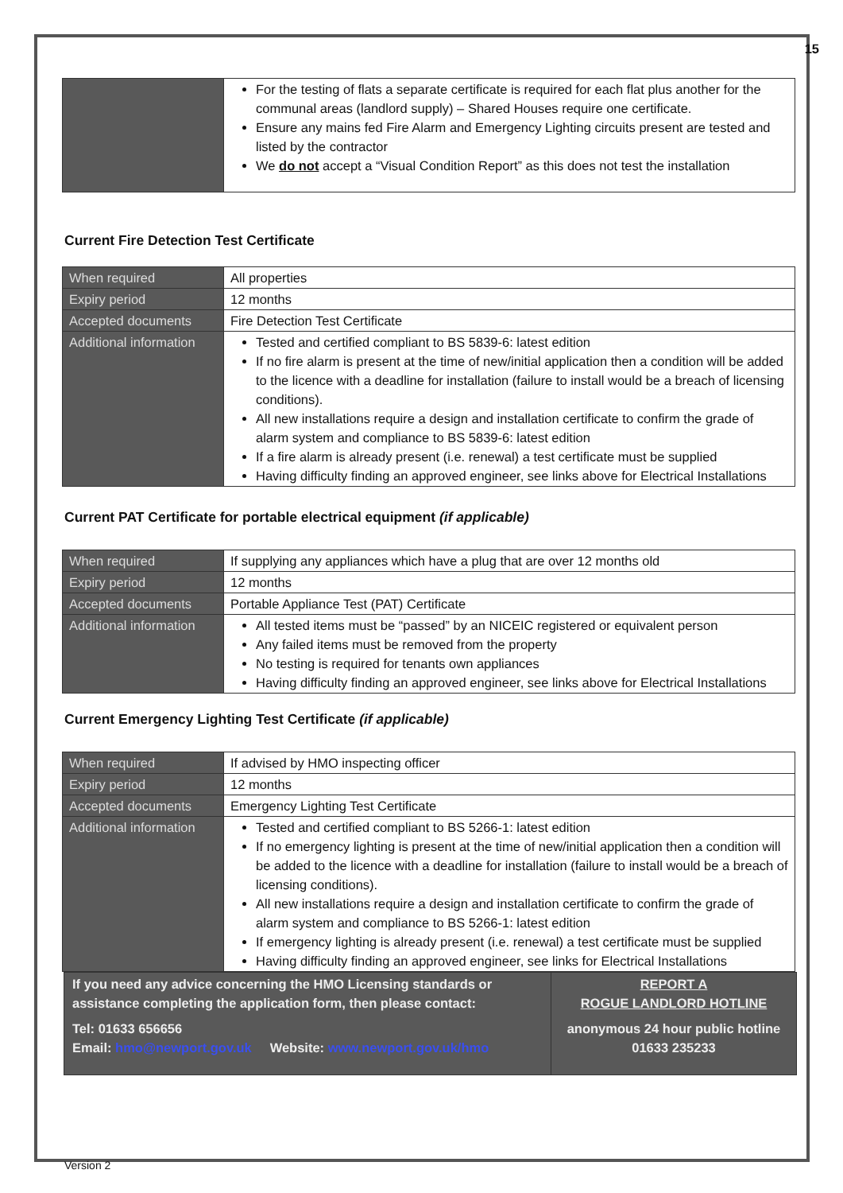15
| | For the testing of flats a separate certificate is required for each flat plus another for the communal areas (landlord supply) – Shared Houses require one certificate. Ensure any mains fed Fire Alarm and Emergency Lighting circuits present are tested and listed by the contractor We do not accept a “Visual Condition Report” as this does not test the installation |
Current Fire Detection Test Certificate
| When required | All properties |
| Expiry period | 12 months |
| Accepted documents | Fire Detection Test Certificate |
| Additional information | Tested and certified compliant to BS 5839-6: latest edition If no fire alarm is present at the time of new/initial application then a condition will be added to the licence with a deadline for installation (failure to install would be a breach of licensing conditions). All new installations require a design and installation certificate to confirm the grade of alarm system and compliance to BS 5839-6: latest edition If a fire alarm is already present (i.e. renewal) a test certificate must be supplied Having difficulty finding an approved engineer, see links above for Electrical Installations |
Current PAT Certificate for portable electrical equipment (if applicable)
| When required | If supplying any appliances which have a plug that are over 12 months old |
| Expiry period | 12 months |
| Accepted documents | Portable Appliance Test (PAT) Certificate |
| Additional information | All tested items must be “passed” by an NICEIC registered or equivalent person Any failed items must be removed from the property No testing is required for tenants own appliances Having difficulty finding an approved engineer, see links above for Electrical Installations |
Current Emergency Lighting Test Certificate (if applicable)
| When required | If advised by HMO inspecting officer |
| Expiry period | 12 months |
| Accepted documents | Emergency Lighting Test Certificate |
| Additional information | Tested and certified compliant to BS 5266-1: latest edition If no emergency lighting is present at the time of new/initial application then a condition will be added to the licence with a deadline for installation (failure to install would be a breach of licensing conditions). All new installations require a design and installation certificate to confirm the grade of alarm system and compliance to BS 5266-1: latest edition If emergency lighting is already present (i.e. renewal) a test certificate must be supplied Having difficulty finding an approved engineer, see links for Electrical Installations |
If you need any advice concerning the HMO Licensing standards or assistance completing the application form, then please contact:
Tel: 01633 656656
Email: hmo@newport.gov.uk Website: www.newport.gov.uk/hmo
REPORT A
ROGUE LANDLORD HOTLINE
anonymous 24 hour public hotline
01633 235233
Version 2